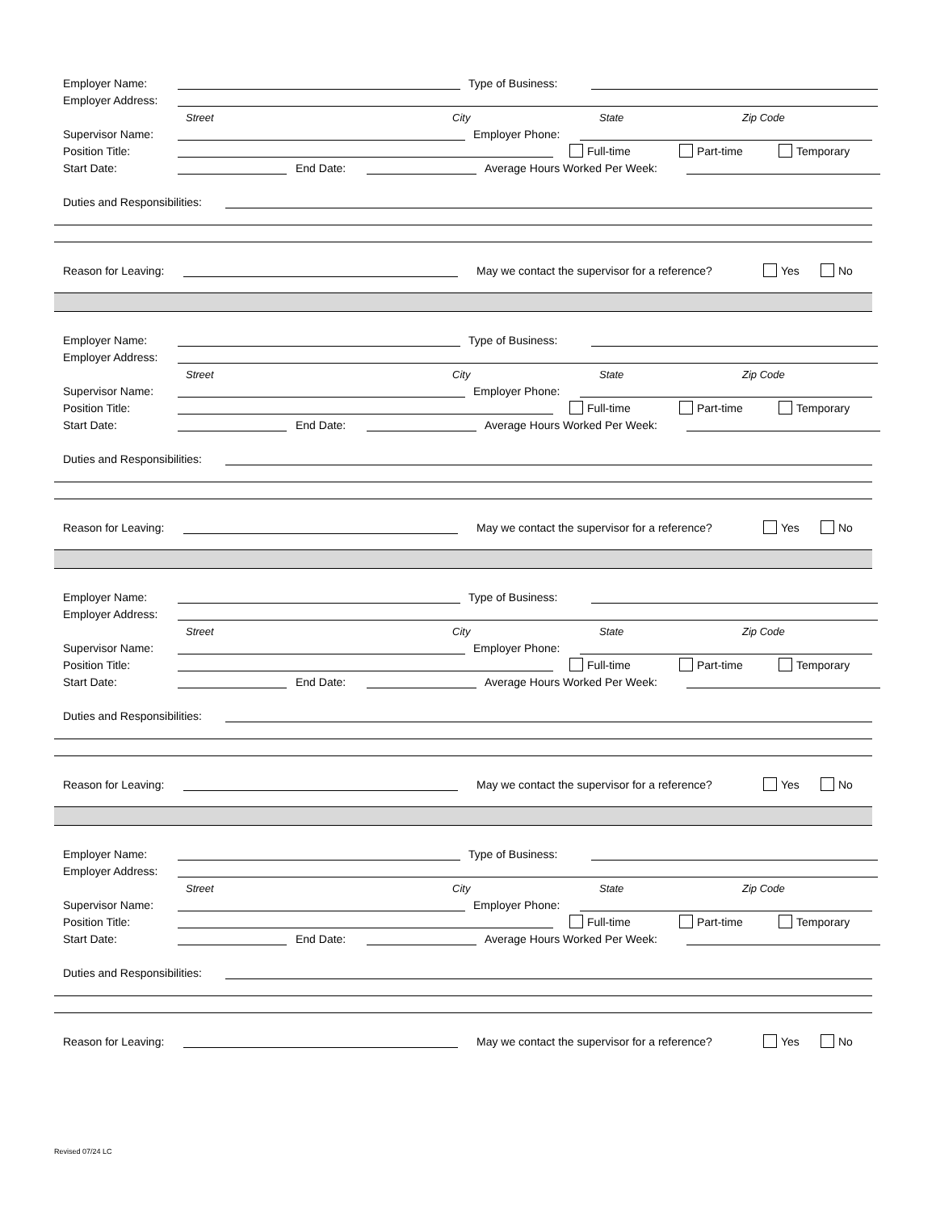Employer Name: Type of Business:
Employer Address:
Street City State Zip Code
Supervisor Name: Employer Phone:
Position Title: Full-time Part-time Temporary
Start Date: End Date: Average Hours Worked Per Week:
Duties and Responsibilities:
Reason for Leaving: May we contact the supervisor for a reference? Yes No
Employer Name: Type of Business:
Employer Address:
Street City State Zip Code
Supervisor Name: Employer Phone:
Position Title: Full-time Part-time Temporary
Start Date: End Date: Average Hours Worked Per Week:
Duties and Responsibilities:
Reason for Leaving: May we contact the supervisor for a reference? Yes No
Employer Name: Type of Business:
Employer Address:
Street City State Zip Code
Supervisor Name: Employer Phone:
Position Title: Full-time Part-time Temporary
Start Date: End Date: Average Hours Worked Per Week:
Duties and Responsibilities:
Reason for Leaving: May we contact the supervisor for a reference? Yes No
Employer Name: Type of Business:
Employer Address:
Street City State Zip Code
Supervisor Name: Employer Phone:
Position Title: Full-time Part-time Temporary
Start Date: End Date: Average Hours Worked Per Week:
Duties and Responsibilities:
Reason for Leaving: May we contact the supervisor for a reference? Yes No
Revised 07/24 LC